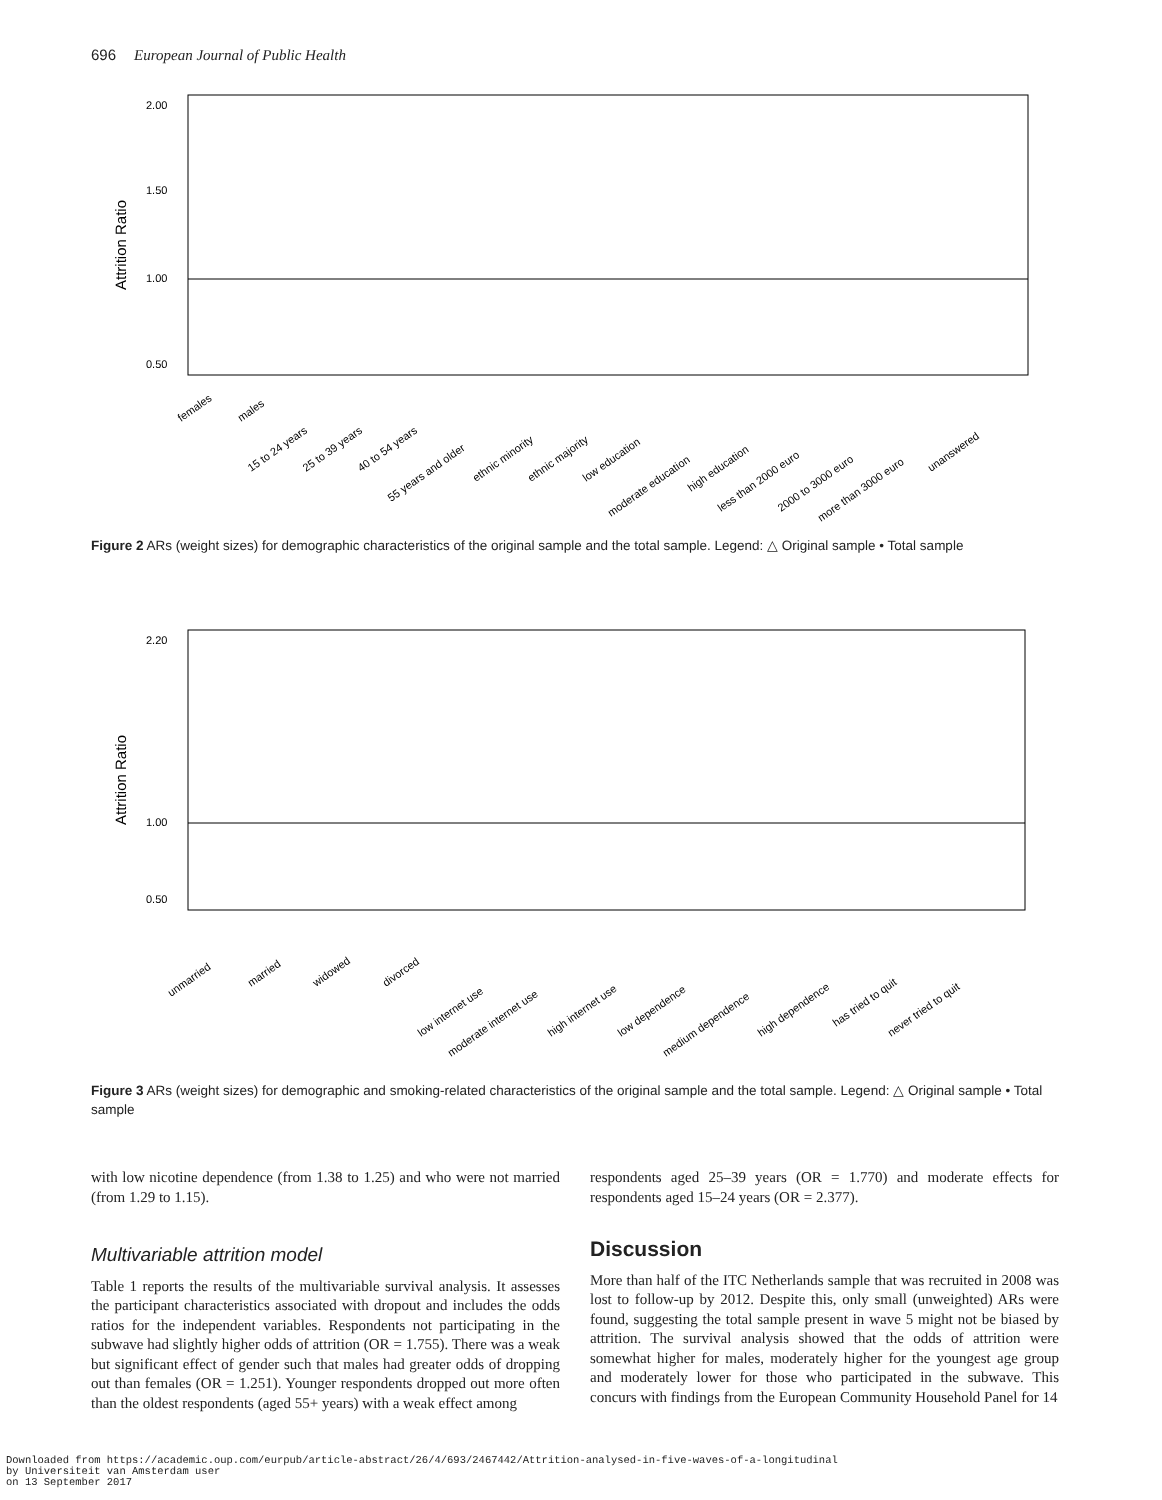696 European Journal of Public Health
Attrition Ratio
2.00
1.50
1.00
0.50
females
males
15 to 24 years
25 to 39 years
40 to 54 years
55 years and older
ethnic minority
ethnic majority
low education
moderate education
high education
less than 2000 euro
2000 to 3000 euro
more than 3000 euro
unanswered
Figure 2 ARs (weight sizes) for demographic characteristics of the original sample and the total sample. Legend: △ Original sample • Total sample
Attrition Ratio
2.20
1.00
0.50
unmarried
married
widowed
divorced
low internet use
moderate internet use
high internet use
low dependence
medium dependence
high dependence
has tried to quit
never tried to quit
Figure 3 ARs (weight sizes) for demographic and smoking-related characteristics of the original sample and the total sample. Legend: △ Original sample • Total sample
with low nicotine dependence (from 1.38 to 1.25) and who were not married (from 1.29 to 1.15).
Multivariable attrition model
Table 1 reports the results of the multivariable survival analysis. It assesses the participant characteristics associated with dropout and includes the odds ratios for the independent variables. Respondents not participating in the subwave had slightly higher odds of attrition (OR = 1.755). There was a weak but significant effect of gender such that males had greater odds of dropping out than females (OR = 1.251). Younger respondents dropped out more often than the oldest respondents (aged 55+ years) with a weak effect among
respondents aged 25–39 years (OR = 1.770) and moderate effects for respondents aged 15–24 years (OR = 2.377).
Discussion
More than half of the ITC Netherlands sample that was recruited in 2008 was lost to follow-up by 2012. Despite this, only small (unweighted) ARs were found, suggesting the total sample present in wave 5 might not be biased by attrition. The survival analysis showed that the odds of attrition were somewhat higher for males, moderately higher for the youngest age group and moderately lower for those who participated in the subwave. This concurs with findings from the European Community Household Panel for 14
Downloaded from https://academic.oup.com/eurpub/article-abstract/26/4/693/2467442/Attrition-analysed-in-five-waves-of-a-longitudinal
by Universiteit van Amsterdam user
on 13 September 2017